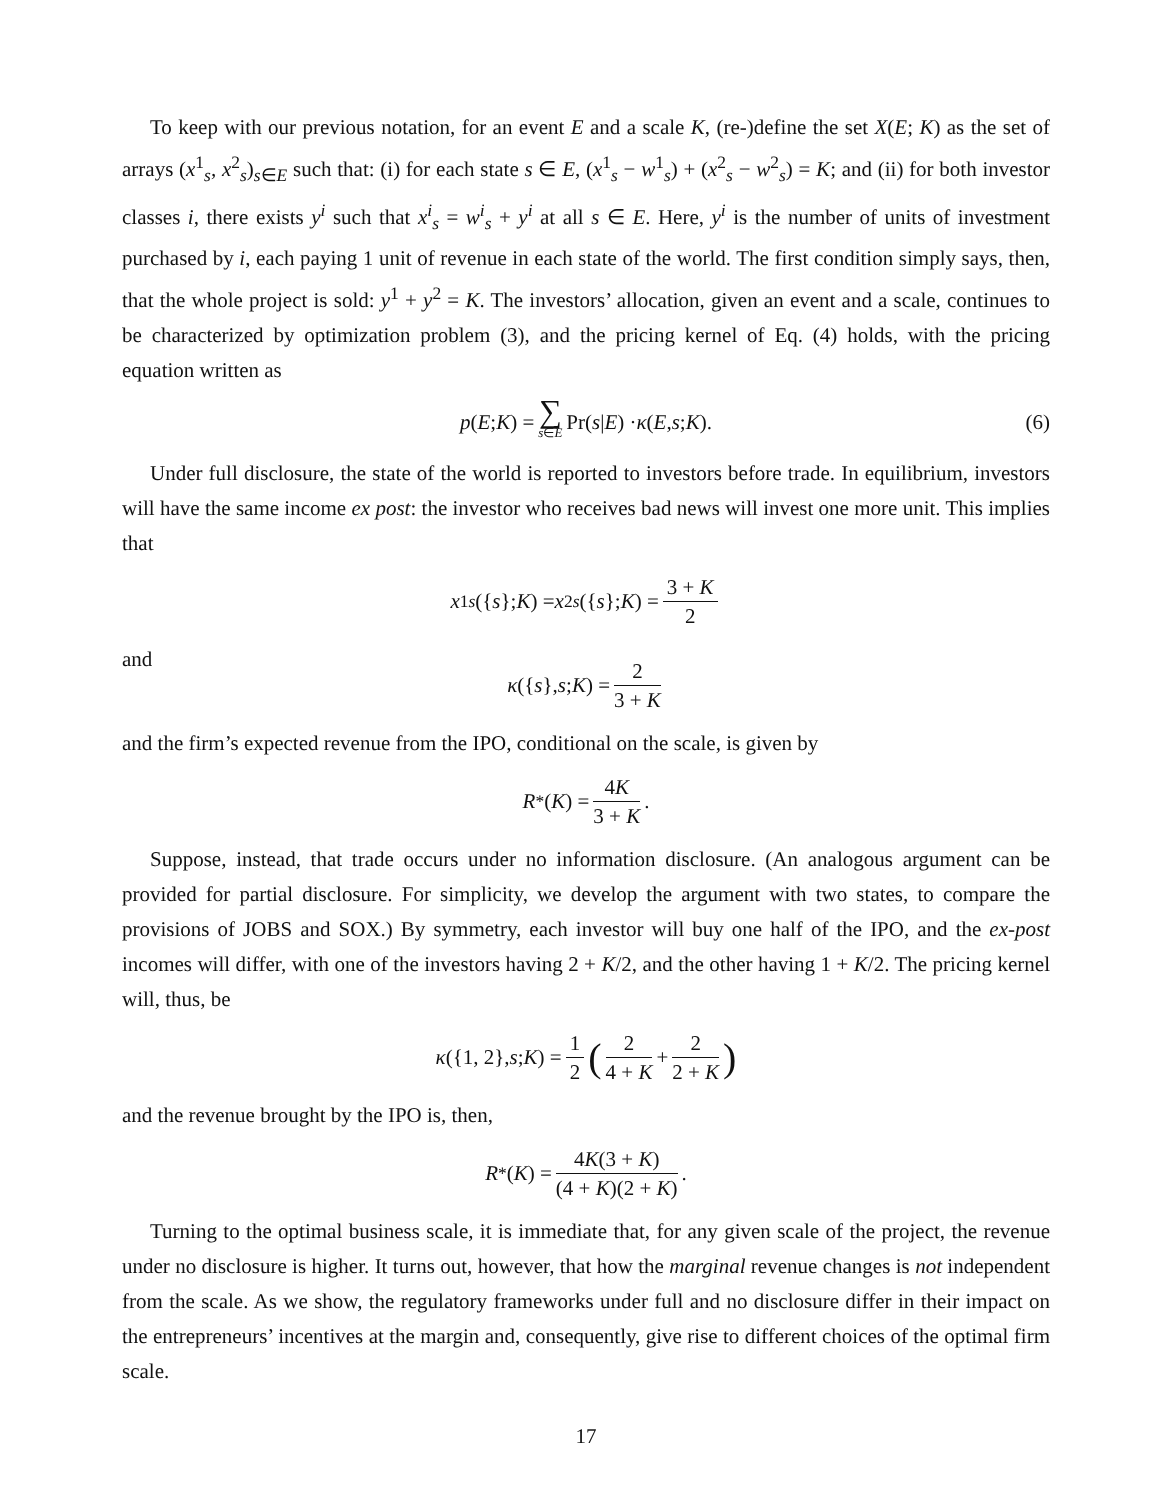To keep with our previous notation, for an event E and a scale K, (re-)define the set X(E; K) as the set of arrays (x<sup>1</sup><sub>s</sub>, x<sup>2</sup><sub>s</sub>)<sub>s∈E</sub> such that: (i) for each state s ∈ E, (x<sup>1</sup><sub>s</sub> − w<sup>1</sup><sub>s</sub>) + (x<sup>2</sup><sub>s</sub> − w<sup>2</sup><sub>s</sub>) = K; and (ii) for both investor classes i, there exists y<sup>i</sup> such that x<sup>i</sup><sub>s</sub> = w<sup>i</sup><sub>s</sub> + y<sup>i</sup> at all s ∈ E. Here, y<sup>i</sup> is the number of units of investment purchased by i, each paying 1 unit of revenue in each state of the world. The first condition simply says, then, that the whole project is sold: y<sup>1</sup> + y<sup>2</sup> = K. The investors’ allocation, given an event and a scale, continues to be characterized by optimization problem (3), and the pricing kernel of Eq. (4) holds, with the pricing equation written as
p (E; K) = ∑ s∈E Pr(s | E) · κ (E, s; K). (6)
Under full disclosure, the state of the world is reported to investors before trade. In equilibrium, investors will have the same income ex post: the investor who receives bad news will invest one more unit. This implies that
x<sup>1</sup><sub>s</sub> ({ s }; K) = x<sup>2</sup><sub>s</sub> ({ s }; K) = 3 + K 2
and
κ ({ s }, s; K) = 2 3 + K
and the firm’s expected revenue from the IPO, conditional on the scale, is given by
R<sup>*</sup>(K) = 4K 3 + K.
Suppose, instead, that trade occurs under no information disclosure. (An analogous argument can be provided for partial disclosure. For simplicity, we develop the argument with two states, to compare the provisions of JOBS and SOX.) By symmetry, each investor will buy one half of the IPO, and the ex-post incomes will differ, with one of the investors having 2 + K/2, and the other having 1 + K/2. The pricing kernel will, thus, be
κ ({1, 2}, s; K) = 1 2 (2 4 + K + 2 2 + K)
and the revenue brought by the IPO is, then,
R<sub>*</sub>(K) = 4K(3 + K) (4 + K)(2 + K).
Turning to the optimal business scale, it is immediate that, for any given scale of the project, the revenue under no disclosure is higher. It turns out, however, that how the marginal revenue changes is not independent from the scale. As we show, the regulatory frameworks under full and no disclosure differ in their impact on the entrepreneurs’ incentives at the margin and, consequently, give rise to different choices of the optimal firm scale.
17